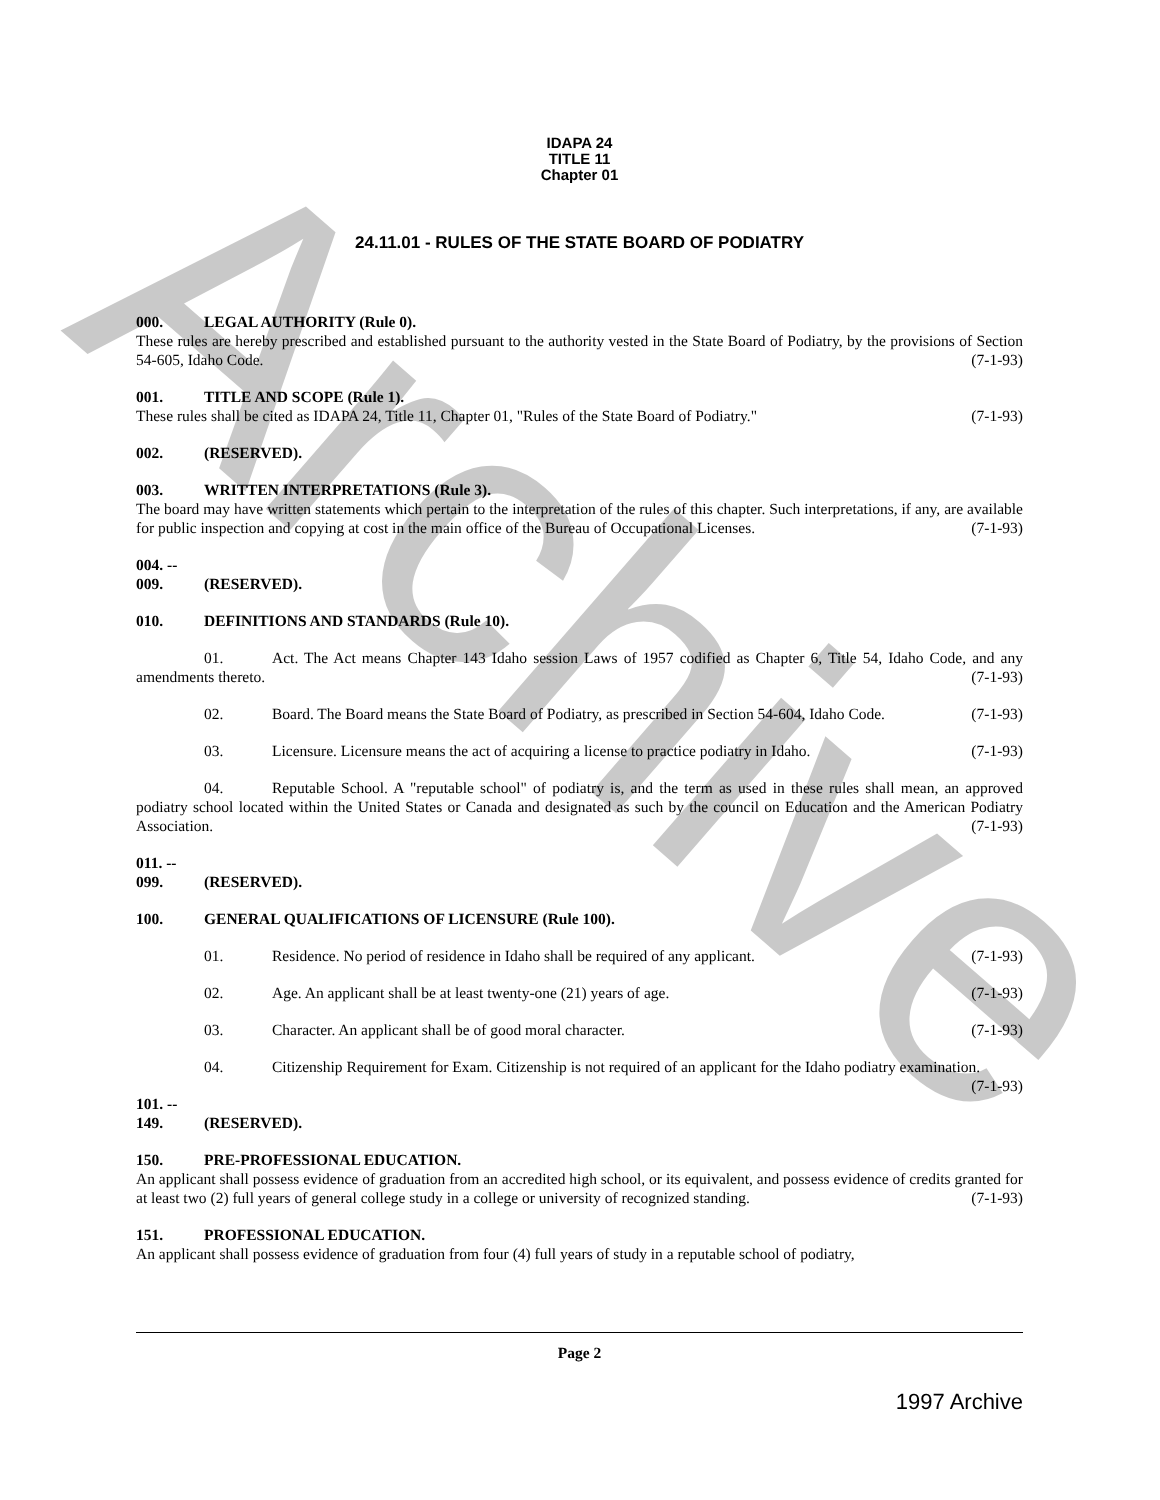Archive
IDAPA 24
TITLE 11
Chapter 01
24.11.01 - RULES OF THE STATE BOARD OF PODIATRY
000. LEGAL AUTHORITY (Rule 0).
These rules are hereby prescribed and established pursuant to the authority vested in the State Board of Podiatry, by the provisions of Section 54-605, Idaho Code. (7-1-93)
001. TITLE AND SCOPE (Rule 1).
These rules shall be cited as IDAPA 24, Title 11, Chapter 01, "Rules of the State Board of Podiatry." (7-1-93)
002. (RESERVED).
003. WRITTEN INTERPRETATIONS (Rule 3).
The board may have written statements which pertain to the interpretation of the rules of this chapter. Such interpretations, if any, are available for public inspection and copying at cost in the main office of the Bureau of Occupational Licenses. (7-1-93)
004. -- 009. (RESERVED).
010. DEFINITIONS AND STANDARDS (Rule 10).
01. Act. The Act means Chapter 143 Idaho session Laws of 1957 codified as Chapter 6, Title 54, Idaho Code, and any amendments thereto. (7-1-93)
02. Board. The Board means the State Board of Podiatry, as prescribed in Section 54-604, Idaho Code. (7-1-93)
03. Licensure. Licensure means the act of acquiring a license to practice podiatry in Idaho. (7-1-93)
04. Reputable School. A "reputable school" of podiatry is, and the term as used in these rules shall mean, an approved podiatry school located within the United States or Canada and designated as such by the council on Education and the American Podiatry Association. (7-1-93)
011. -- 099. (RESERVED).
100. GENERAL QUALIFICATIONS OF LICENSURE (Rule 100).
01. Residence. No period of residence in Idaho shall be required of any applicant. (7-1-93)
02. Age. An applicant shall be at least twenty-one (21) years of age. (7-1-93)
03. Character. An applicant shall be of good moral character. (7-1-93)
04. Citizenship Requirement for Exam. Citizenship is not required of an applicant for the Idaho podiatry examination. (7-1-93)
101. -- 149. (RESERVED).
150. PRE-PROFESSIONAL EDUCATION.
An applicant shall possess evidence of graduation from an accredited high school, or its equivalent, and possess evidence of credits granted for at least two (2) full years of general college study in a college or university of recognized standing. (7-1-93)
151. PROFESSIONAL EDUCATION.
An applicant shall possess evidence of graduation from four (4) full years of study in a reputable school of podiatry,
Page 2
1997 Archive